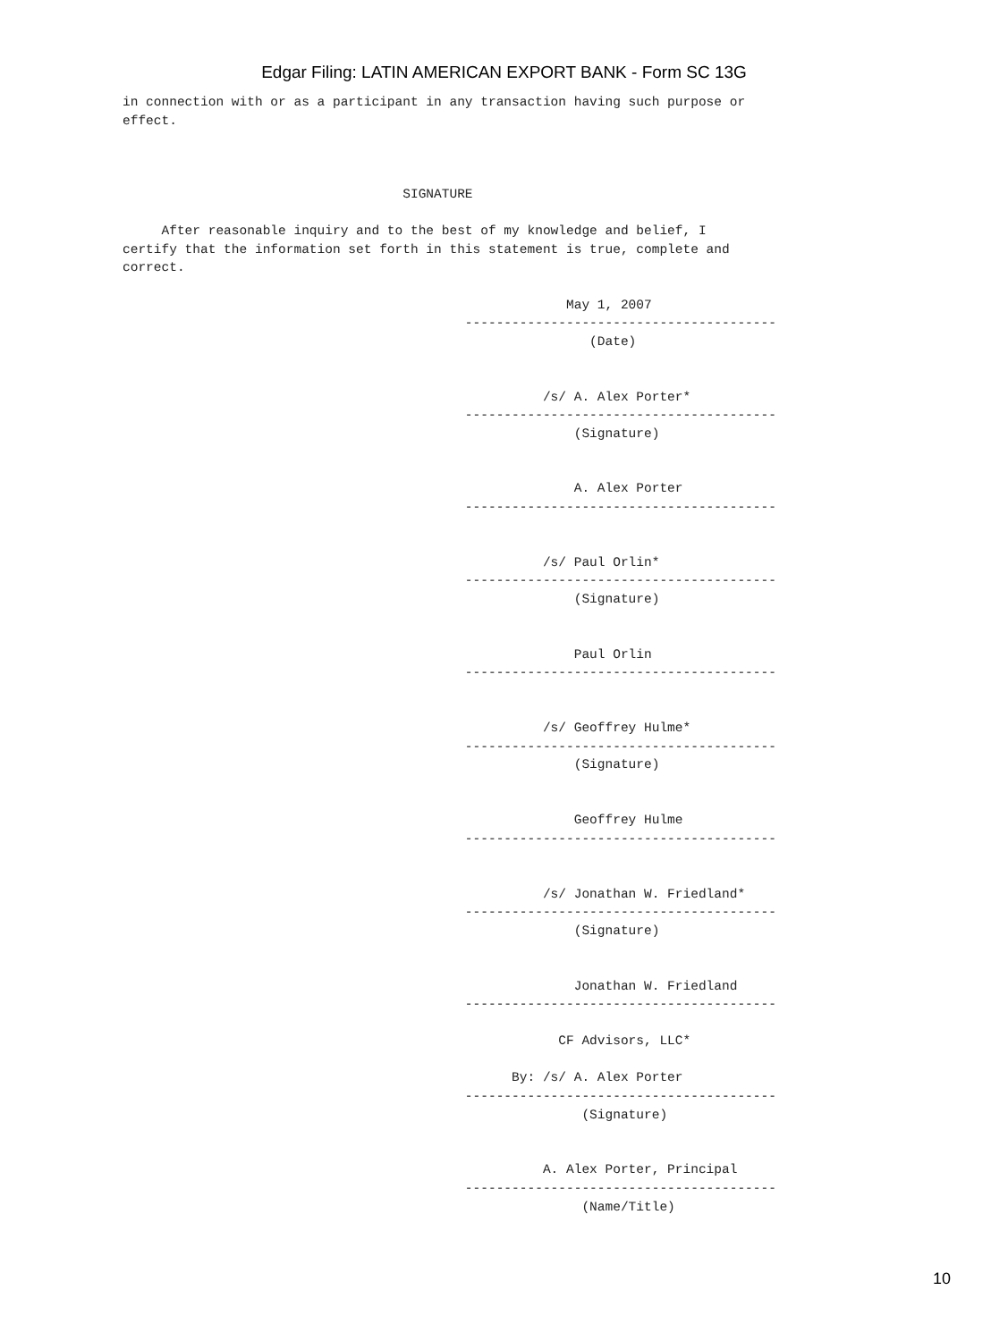Edgar Filing: LATIN AMERICAN EXPORT BANK - Form SC 13G
in connection with or as a participant in any transaction having such purpose or
effect.



                                    SIGNATURE

     After reasonable inquiry and to the best of my knowledge and belief, I
certify that the information set forth in this statement is true, complete and
correct.

                                                         May 1, 2007
                                            ----------------------------------------
                                                            (Date)


                                                      /s/ A. Alex Porter*
                                            ----------------------------------------
                                                          (Signature)


                                                          A. Alex Porter
                                            ----------------------------------------


                                                      /s/ Paul Orlin*
                                            ----------------------------------------
                                                          (Signature)


                                                          Paul Orlin
                                            ----------------------------------------


                                                      /s/ Geoffrey Hulme*
                                            ----------------------------------------
                                                          (Signature)


                                                          Geoffrey Hulme
                                            ----------------------------------------


                                                      /s/ Jonathan W. Friedland*
                                            ----------------------------------------
                                                          (Signature)


                                                          Jonathan W. Friedland
                                            ----------------------------------------

                                                        CF Advisors, LLC*

                                                  By: /s/ A. Alex Porter
                                            ----------------------------------------
                                                           (Signature)


                                                      A. Alex Porter, Principal
                                            ----------------------------------------
                                                           (Name/Title)
10